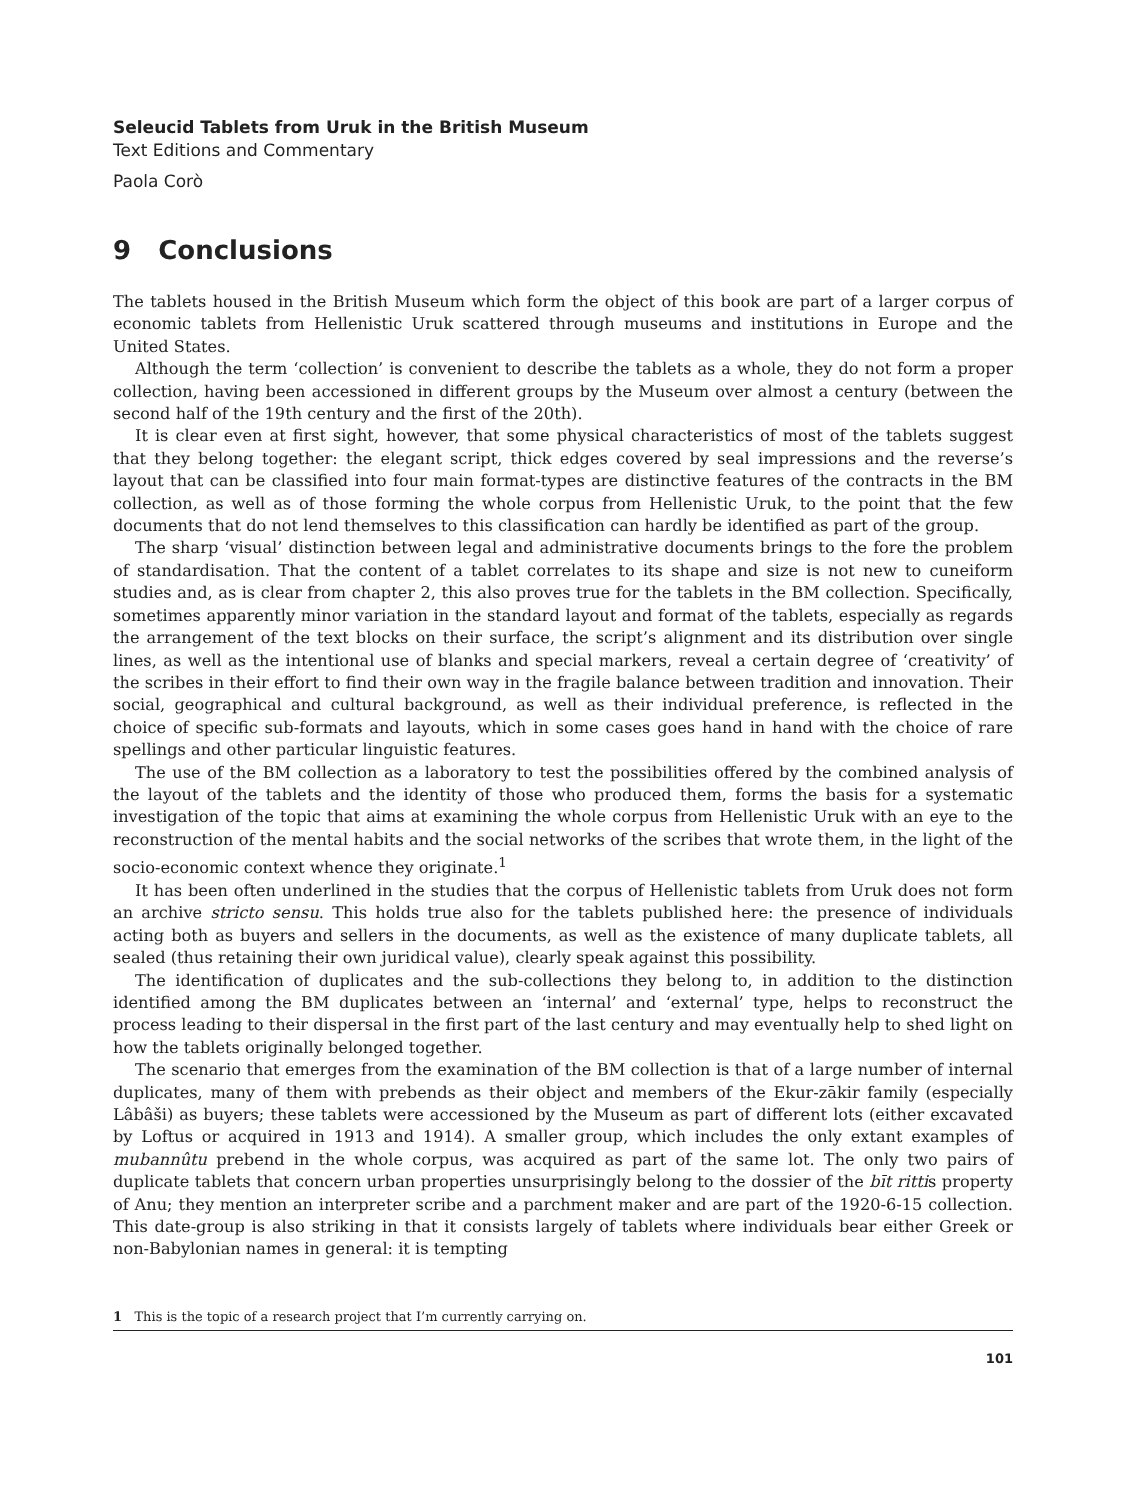Seleucid Tablets from Uruk in the British Museum
Text Editions and Commentary
Paola Corò
9 Conclusions
The tablets housed in the British Museum which form the object of this book are part of a larger corpus of economic tablets from Hellenistic Uruk scattered through museums and institutions in Europe and the United States.
Although the term ‘collection’ is convenient to describe the tablets as a whole, they do not form a proper collection, having been accessioned in different groups by the Museum over almost a century (between the second half of the 19th century and the first of the 20th).
It is clear even at first sight, however, that some physical characteristics of most of the tablets suggest that they belong together: the elegant script, thick edges covered by seal impressions and the reverse’s layout that can be classified into four main format-types are distinctive features of the contracts in the BM collection, as well as of those forming the whole corpus from Hellenistic Uruk, to the point that the few documents that do not lend themselves to this classification can hardly be identified as part of the group.
The sharp ‘visual’ distinction between legal and administrative documents brings to the fore the problem of standardisation. That the content of a tablet correlates to its shape and size is not new to cuneiform studies and, as is clear from chapter 2, this also proves true for the tablets in the BM collection. Specifically, sometimes apparently minor variation in the standard layout and format of the tablets, especially as regards the arrangement of the text blocks on their surface, the script’s alignment and its distribution over single lines, as well as the intentional use of blanks and special markers, reveal a certain degree of ‘creativity’ of the scribes in their effort to find their own way in the fragile balance between tradition and innovation. Their social, geographical and cultural background, as well as their individual preference, is reflected in the choice of specific sub-formats and layouts, which in some cases goes hand in hand with the choice of rare spellings and other particular linguistic features.
The use of the BM collection as a laboratory to test the possibilities offered by the combined analysis of the layout of the tablets and the identity of those who produced them, forms the basis for a systematic investigation of the topic that aims at examining the whole corpus from Hellenistic Uruk with an eye to the reconstruction of the mental habits and the social networks of the scribes that wrote them, in the light of the socio-economic context whence they originate.<sup>1</sup>
It has been often underlined in the studies that the corpus of Hellenistic tablets from Uruk does not form an archive stricto sensu. This holds true also for the tablets published here: the presence of individuals acting both as buyers and sellers in the documents, as well as the existence of many duplicate tablets, all sealed (thus retaining their own juridical value), clearly speak against this possibility.
The identification of duplicates and the sub-collections they belong to, in addition to the distinction identified among the BM duplicates between an ‘internal’ and ‘external’ type, helps to reconstruct the process leading to their dispersal in the first part of the last century and may eventually help to shed light on how the tablets originally belonged together.
The scenario that emerges from the examination of the BM collection is that of a large number of internal duplicates, many of them with prebends as their object and members of the Ekur-zākir family (especially Lâbâši) as buyers; these tablets were accessioned by the Museum as part of different lots (either excavated by Loftus or acquired in 1913 and 1914). A smaller group, which includes the only extant examples of mubannûtu prebend in the whole corpus, was acquired as part of the same lot. The only two pairs of duplicate tablets that concern urban properties unsurprisingly belong to the dossier of the bīt rittis property of Anu; they mention an interpreter scribe and a parchment maker and are part of the 1920-6-15 collection. This date-group is also striking in that it consists largely of tablets where individuals bear either Greek or non-Babylonian names in general: it is tempting
1 This is the topic of a research project that I’m currently carrying on.
101